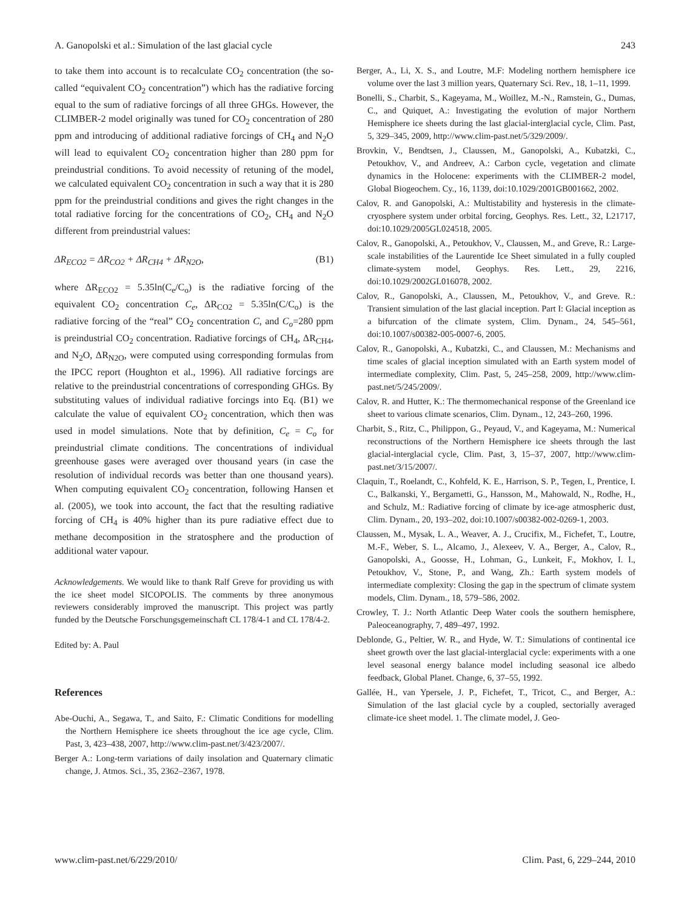A. Ganopolski et al.: Simulation of the last glacial cycle 243
to take them into account is to recalculate CO<sub>2</sub> concentration (the so-called “equivalent CO<sub>2</sub> concentration”) which has the radiative forcing equal to the sum of radiative forcings of all three GHGs. However, the CLIMBER-2 model originally was tuned for CO<sub>2</sub> concentration of 280 ppm and introducing of additional radiative forcings of CH<sub>4</sub> and N<sub>2</sub>O will lead to equivalent CO<sub>2</sub> concentration higher than 280 ppm for preindustrial conditions. To avoid necessity of retuning of the model, we calculated equivalent CO<sub>2</sub> concentration in such a way that it is 280 ppm for the preindustrial conditions and gives the right changes in the total radiative forcing for the concentrations of CO<sub>2</sub>, CH<sub>4</sub> and N<sub>2</sub>O different from preindustrial values:
ΔR<sub>ECO2</sub> = ΔR<sub>CO2</sub> + ΔR<sub>CH4</sub> + ΔR<sub>N2O</sub>, (B1)
where ΔR<sub>ECO2</sub> = 5.35ln(C<sub>e</sub>/C<sub>o</sub>) is the radiative forcing of the equivalent CO<sub>2</sub> concentration C<sub>e</sub>, ΔR<sub>CO2</sub> = 5.35ln(C/C<sub>o</sub>) is the radiative forcing of the “real” CO<sub>2</sub> concentration C, and C<sub>o</sub>=280 ppm is preindustrial CO<sub>2</sub> concentration. Radiative forcings of CH<sub>4</sub>, ΔR<sub>CH4</sub>, and N<sub>2</sub>O, ΔR<sub>N2O</sub>, were computed using corresponding formulas from the IPCC report (Houghton et al., 1996). All radiative forcings are relative to the preindustrial concentrations of corresponding GHGs. By substituting values of individual radiative forcings into Eq. (B1) we calculate the value of equivalent CO<sub>2</sub> concentration, which then was used in model simulations. Note that by definition, C<sub>e</sub> = C<sub>o</sub> for preindustrial climate conditions. The concentrations of individual greenhouse gases were averaged over thousand years (in case the resolution of individual records was better than one thousand years). When computing equivalent CO<sub>2</sub> concentration, following Hansen et al. (2005), we took into account, the fact that the resulting radiative forcing of CH<sub>4</sub> is 40% higher than its pure radiative effect due to methane decomposition in the stratosphere and the production of additional water vapour.
Acknowledgements. We would like to thank Ralf Greve for providing us with the ice sheet model SICOPOLIS. The comments by three anonymous reviewers considerably improved the manuscript. This project was partly funded by the Deutsche Forschungsgemeinschaft CL 178/4-1 and CL 178/4-2.
Edited by: A. Paul
References
Abe-Ouchi, A., Segawa, T., and Saito, F.: Climatic Conditions for modelling the Northern Hemisphere ice sheets throughout the ice age cycle, Clim. Past, 3, 423–438, 2007, http://www.clim-past.net/3/423/2007/.
Berger A.: Long-term variations of daily insolation and Quaternary climatic change, J. Atmos. Sci., 35, 2362–2367, 1978.
Berger, A., Li, X. S., and Loutre, M.F: Modeling northern hemisphere ice volume over the last 3 million years, Quaternary Sci. Rev., 18, 1–11, 1999.
Bonelli, S., Charbit, S., Kageyama, M., Woillez, M.-N., Ramstein, G., Dumas, C., and Quiquet, A.: Investigating the evolution of major Northern Hemisphere ice sheets during the last glacial-interglacial cycle, Clim. Past, 5, 329–345, 2009, http://www.clim-past.net/5/329/2009/.
Brovkin, V., Bendtsen, J., Claussen, M., Ganopolski, A., Kubatzki, C., Petoukhov, V., and Andreev, A.: Carbon cycle, vegetation and climate dynamics in the Holocene: experiments with the CLIMBER-2 model, Global Biogeochem. Cy., 16, 1139, doi:10.1029/2001GB001662, 2002.
Calov, R. and Ganopolski, A.: Multistability and hysteresis in the climate-cryosphere system under orbital forcing, Geophys. Res. Lett., 32, L21717, doi:10.1029/2005GL024518, 2005.
Calov, R., Ganopolski, A., Petoukhov, V., Claussen, M., and Greve, R.: Large-scale instabilities of the Laurentide Ice Sheet simulated in a fully coupled climate-system model, Geophys. Res. Lett., 29, 2216, doi:10.1029/2002GL016078, 2002.
Calov, R., Ganopolski, A., Claussen, M., Petoukhov, V., and Greve. R.: Transient simulation of the last glacial inception. Part I: Glacial inception as a bifurcation of the climate system, Clim. Dynam., 24, 545–561, doi:10.1007/s00382-005-0007-6, 2005.
Calov, R., Ganopolski, A., Kubatzki, C., and Claussen, M.: Mechanisms and time scales of glacial inception simulated with an Earth system model of intermediate complexity, Clim. Past, 5, 245–258, 2009, http://www.clim-past.net/5/245/2009/.
Calov, R. and Hutter, K.: The thermomechanical response of the Greenland ice sheet to various climate scenarios, Clim. Dynam., 12, 243–260, 1996.
Charbit, S., Ritz, C., Philippon, G., Peyaud, V., and Kageyama, M.: Numerical reconstructions of the Northern Hemisphere ice sheets through the last glacial-interglacial cycle, Clim. Past, 3, 15–37, 2007, http://www.clim-past.net/3/15/2007/.
Claquin, T., Roelandt, C., Kohfeld, K. E., Harrison, S. P., Tegen, I., Prentice, I. C., Balkanski, Y., Bergametti, G., Hansson, M., Mahowald, N., Rodhe, H., and Schulz, M.: Radiative forcing of climate by ice-age atmospheric dust, Clim. Dynam., 20, 193–202, doi:10.1007/s00382-002-0269-1, 2003.
Claussen, M., Mysak, L. A., Weaver, A. J., Crucifix, M., Fichefet, T., Loutre, M.-F., Weber, S. L., Alcamo, J., Alexeev, V. A., Berger, A., Calov, R., Ganopolski, A., Goosse, H., Lohman, G., Lunkeit, F., Mokhov, I. I., Petoukhov, V., Stone, P., and Wang, Zh.: Earth system models of intermediate complexity: Closing the gap in the spectrum of climate system models, Clim. Dynam., 18, 579–586, 2002.
Crowley, T. J.: North Atlantic Deep Water cools the southern hemisphere, Paleoceanography, 7, 489–497, 1992.
Deblonde, G., Peltier, W. R., and Hyde, W. T.: Simulations of continental ice sheet growth over the last glacial-interglacial cycle: experiments with a one level seasonal energy balance model including seasonal ice albedo feedback, Global Planet. Change, 6, 37–55, 1992.
Gallée, H., van Ypersele, J. P., Fichefet, T., Tricot, C., and Berger, A.: Simulation of the last glacial cycle by a coupled, sectorially averaged climate-ice sheet model. 1. The climate model, J. Geo-
www.clim-past.net/6/229/2010/ Clim. Past, 6, 229–244, 2010